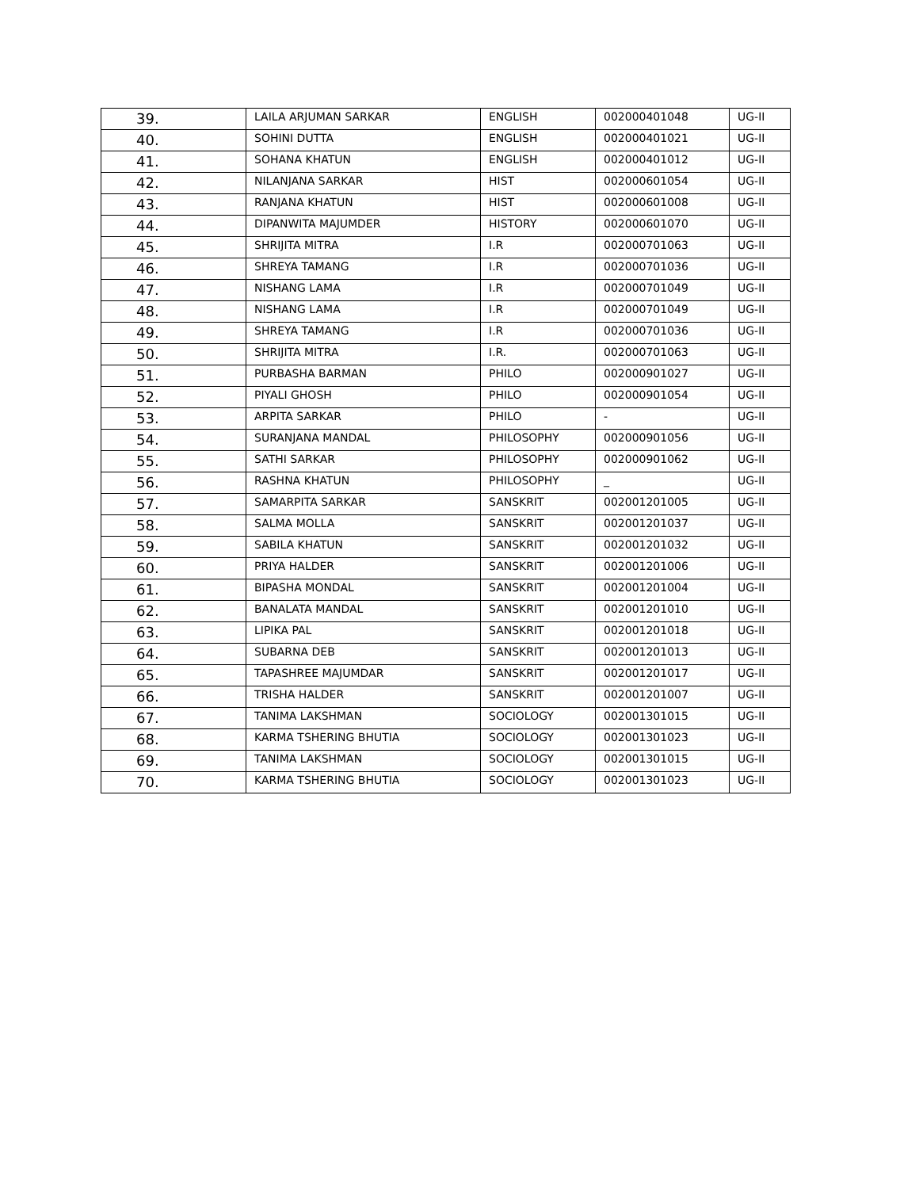| 39. | LAILA ARJUMAN SARKAR | ENGLISH | 002000401048 | UG-II |
| 40. | SOHINI DUTTA | ENGLISH | 002000401021 | UG-II |
| 41. | SOHANA KHATUN | ENGLISH | 002000401012 | UG-II |
| 42. | NILANJANA SARKAR | HIST | 002000601054 | UG-II |
| 43. | RANJANA KHATUN | HIST | 002000601008 | UG-II |
| 44. | DIPANWITA MAJUMDER | HISTORY | 002000601070 | UG-II |
| 45. | SHRIJITA MITRA | I.R | 002000701063 | UG-II |
| 46. | SHREYA TAMANG | I.R | 002000701036 | UG-II |
| 47. | NISHANG LAMA | I.R | 002000701049 | UG-II |
| 48. | NISHANG LAMA | I.R | 002000701049 | UG-II |
| 49. | SHREYA TAMANG | I.R | 002000701036 | UG-II |
| 50. | SHRIJITA MITRA | I.R. | 002000701063 | UG-II |
| 51. | PURBASHA BARMAN | PHILO | 002000901027 | UG-II |
| 52. | PIYALI GHOSH | PHILO | 002000901054 | UG-II |
| 53. | ARPITA SARKAR | PHILO | - | UG-II |
| 54. | SURANJANA MANDAL | PHILOSOPHY | 002000901056 | UG-II |
| 55. | SATHI SARKAR | PHILOSOPHY | 002000901062 | UG-II |
| 56. | RASHNA KHATUN | PHILOSOPHY | _ | UG-II |
| 57. | SAMARPITA SARKAR | SANSKRIT | 002001201005 | UG-II |
| 58. | SALMA MOLLA | SANSKRIT | 002001201037 | UG-II |
| 59. | SABILA KHATUN | SANSKRIT | 002001201032 | UG-II |
| 60. | PRIYA HALDER | SANSKRIT | 002001201006 | UG-II |
| 61. | BIPASHA MONDAL | SANSKRIT | 002001201004 | UG-II |
| 62. | BANALATA MANDAL | SANSKRIT | 002001201010 | UG-II |
| 63. | LIPIKA PAL | SANSKRIT | 002001201018 | UG-II |
| 64. | SUBARNA DEB | SANSKRIT | 002001201013 | UG-II |
| 65. | TAPASHREE MAJUMDAR | SANSKRIT | 002001201017 | UG-II |
| 66. | TRISHA HALDER | SANSKRIT | 002001201007 | UG-II |
| 67. | TANIMA LAKSHMAN | SOCIOLOGY | 002001301015 | UG-II |
| 68. | KARMA TSHERING BHUTIA | SOCIOLOGY | 002001301023 | UG-II |
| 69. | TANIMA LAKSHMAN | SOCIOLOGY | 002001301015 | UG-II |
| 70. | KARMA TSHERING BHUTIA | SOCIOLOGY | 002001301023 | UG-II |